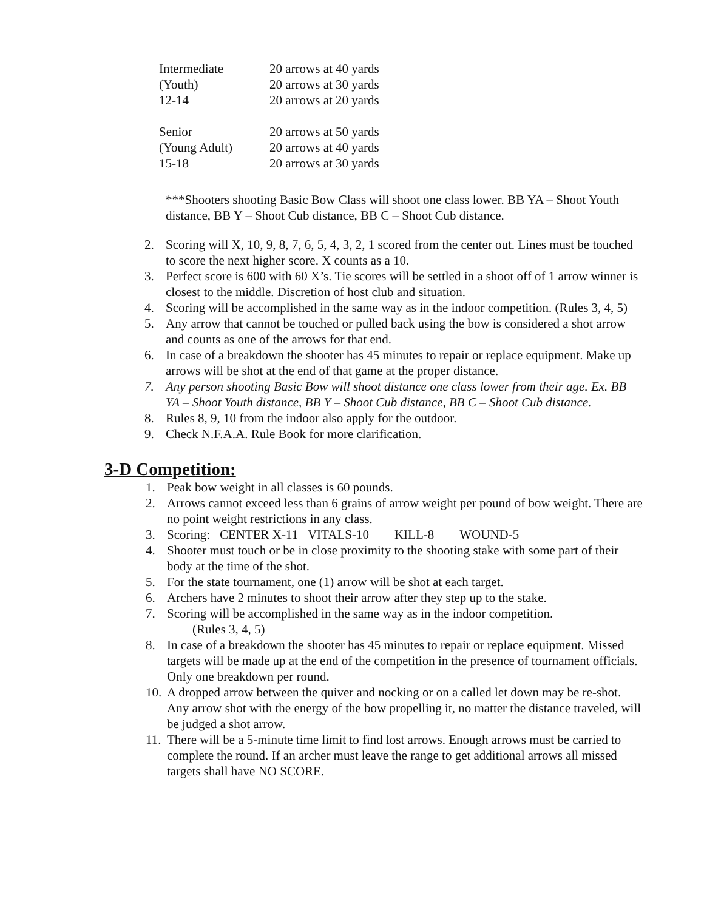| Intermediate | 20 arrows at 40 yards |
| (Youth) | 20 arrows at 30 yards |
| 12-14 | 20 arrows at 20 yards |
| Senior | 20 arrows at 50 yards |
| (Young Adult) | 20 arrows at 40 yards |
| 15-18 | 20 arrows at 30 yards |
***Shooters shooting Basic Bow Class will shoot one class lower. BB YA – Shoot Youth distance, BB Y – Shoot Cub distance, BB C – Shoot Cub distance.
2. Scoring will X, 10, 9, 8, 7, 6, 5, 4, 3, 2, 1 scored from the center out. Lines must be touched to score the next higher score. X counts as a 10.
3. Perfect score is 600 with 60 X’s. Tie scores will be settled in a shoot off of 1 arrow winner is closest to the middle. Discretion of host club and situation.
4. Scoring will be accomplished in the same way as in the indoor competition. (Rules 3, 4, 5)
5. Any arrow that cannot be touched or pulled back using the bow is considered a shot arrow and counts as one of the arrows for that end.
6. In case of a breakdown the shooter has 45 minutes to repair or replace equipment. Make up arrows will be shot at the end of that game at the proper distance.
7. Any person shooting Basic Bow will shoot distance one class lower from their age. Ex. BB YA – Shoot Youth distance, BB Y – Shoot Cub distance, BB C – Shoot Cub distance.
8. Rules 8, 9, 10 from the indoor also apply for the outdoor.
9. Check N.F.A.A. Rule Book for more clarification.
3-D Competition:
1. Peak bow weight in all classes is 60 pounds.
2. Arrows cannot exceed less than 6 grains of arrow weight per pound of bow weight. There are no point weight restrictions in any class.
3. Scoring: CENTER X-11 VITALS-10 KILL-8 WOUND-5
4. Shooter must touch or be in close proximity to the shooting stake with some part of their body at the time of the shot.
5. For the state tournament, one (1) arrow will be shot at each target.
6. Archers have 2 minutes to shoot their arrow after they step up to the stake.
7. Scoring will be accomplished in the same way as in the indoor competition.
(Rules 3, 4, 5)
8. In case of a breakdown the shooter has 45 minutes to repair or replace equipment. Missed targets will be made up at the end of the competition in the presence of tournament officials. Only one breakdown per round.
10. A dropped arrow between the quiver and nocking or on a called let down may be re-shot. Any arrow shot with the energy of the bow propelling it, no matter the distance traveled, will be judged a shot arrow.
11. There will be a 5-minute time limit to find lost arrows. Enough arrows must be carried to complete the round. If an archer must leave the range to get additional arrows all missed targets shall have NO SCORE.